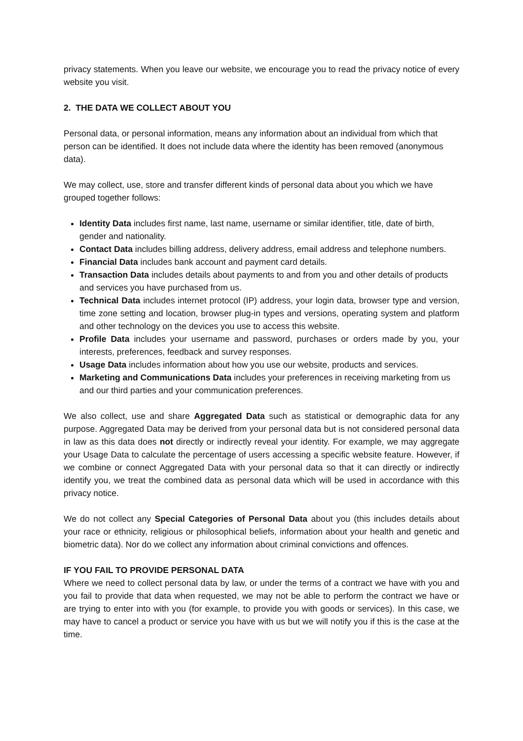privacy statements. When you leave our website, we encourage you to read the privacy notice of every website you visit.
2. THE DATA WE COLLECT ABOUT YOU
Personal data, or personal information, means any information about an individual from which that person can be identified. It does not include data where the identity has been removed (anonymous data).
We may collect, use, store and transfer different kinds of personal data about you which we have grouped together follows:
Identity Data includes first name, last name, username or similar identifier, title, date of birth, gender and nationality.
Contact Data includes billing address, delivery address, email address and telephone numbers.
Financial Data includes bank account and payment card details.
Transaction Data includes details about payments to and from you and other details of products and services you have purchased from us.
Technical Data includes internet protocol (IP) address, your login data, browser type and version, time zone setting and location, browser plug-in types and versions, operating system and platform and other technology on the devices you use to access this website.
Profile Data includes your username and password, purchases or orders made by you, your interests, preferences, feedback and survey responses.
Usage Data includes information about how you use our website, products and services.
Marketing and Communications Data includes your preferences in receiving marketing from us and our third parties and your communication preferences.
We also collect, use and share Aggregated Data such as statistical or demographic data for any purpose. Aggregated Data may be derived from your personal data but is not considered personal data in law as this data does not directly or indirectly reveal your identity. For example, we may aggregate your Usage Data to calculate the percentage of users accessing a specific website feature. However, if we combine or connect Aggregated Data with your personal data so that it can directly or indirectly identify you, we treat the combined data as personal data which will be used in accordance with this privacy notice.
We do not collect any Special Categories of Personal Data about you (this includes details about your race or ethnicity, religious or philosophical beliefs, information about your health and genetic and biometric data). Nor do we collect any information about criminal convictions and offences.
IF YOU FAIL TO PROVIDE PERSONAL DATA
Where we need to collect personal data by law, or under the terms of a contract we have with you and you fail to provide that data when requested, we may not be able to perform the contract we have or are trying to enter into with you (for example, to provide you with goods or services). In this case, we may have to cancel a product or service you have with us but we will notify you if this is the case at the time.